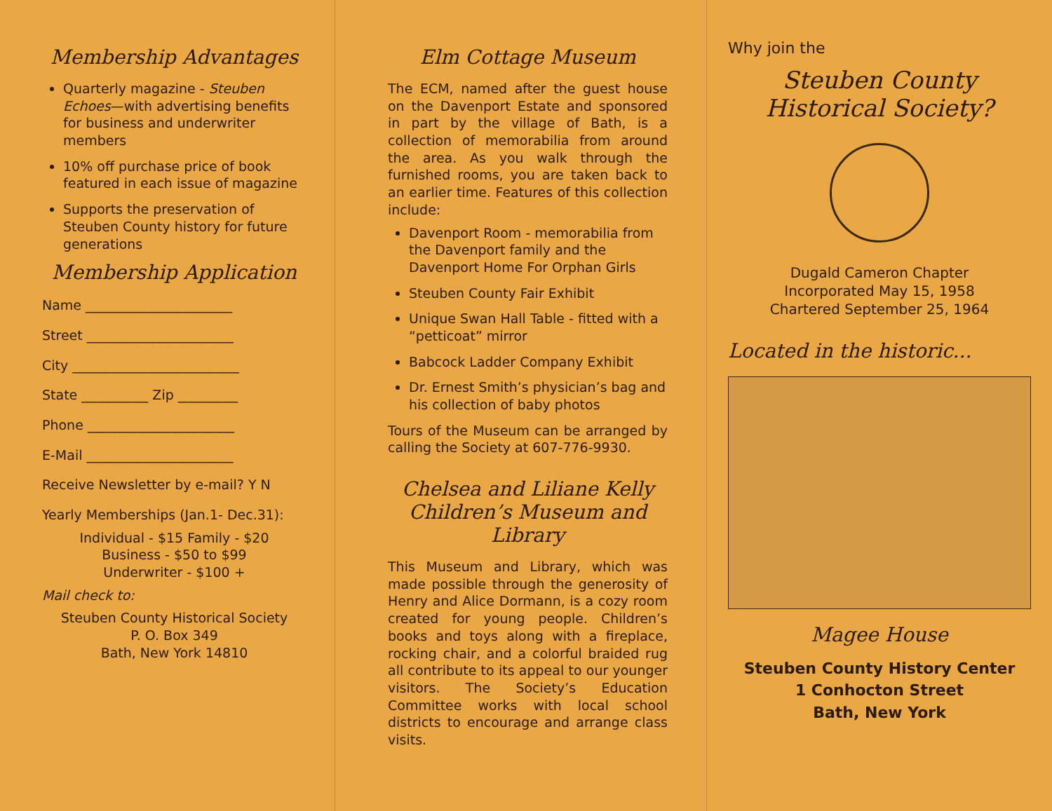Membership Advantages
Quarterly magazine - Steuben Echoes—with advertising benefits for business and underwriter members
10% off purchase price of book featured in each issue of magazine
Supports the preservation of Steuben County history for future generations
Membership Application
Name ______________________
Street ______________________
City _________________________
State __________ Zip _________
Phone ______________________
E-Mail ______________________
Receive Newsletter by e-mail? Y N
Yearly Memberships (Jan.1- Dec.31):
Individual - $15 Family - $20
Business - $50 to $99
Underwriter - $100 +
Mail check to:
Steuben County Historical Society
P. O. Box 349
Bath, New York 14810
Elm Cottage Museum
The ECM, named after the guest house on the Davenport Estate and sponsored in part by the village of Bath, is a collection of memorabilia from around the area. As you walk through the furnished rooms, you are taken back to an earlier time. Features of this collection include:
Davenport Room - memorabilia from the Davenport family and the Davenport Home For Orphan Girls
Steuben County Fair Exhibit
Unique Swan Hall Table - fitted with a “petticoat” mirror
Babcock Ladder Company Exhibit
Dr. Ernest Smith’s physician’s bag and his collection of baby photos
Tours of the Museum can be arranged by calling the Society at 607-776-9930.
Chelsea and Liliane Kelly Children’s Museum and Library
This Museum and Library, which was made possible through the generosity of Henry and Alice Dormann, is a cozy room created for young people. Children’s books and toys along with a fireplace, rocking chair, and a colorful braided rug all contribute to its appeal to our younger visitors. The Society’s Education Committee works with local school districts to encourage and arrange class visits.
Why join the
Steuben County Historical Society?
Dugald Cameron Chapter
Incorporated May 15, 1958
Chartered September 25, 1964
Located in the historic...
Magee House
Steuben County History Center
1 Conhocton Street
Bath, New York